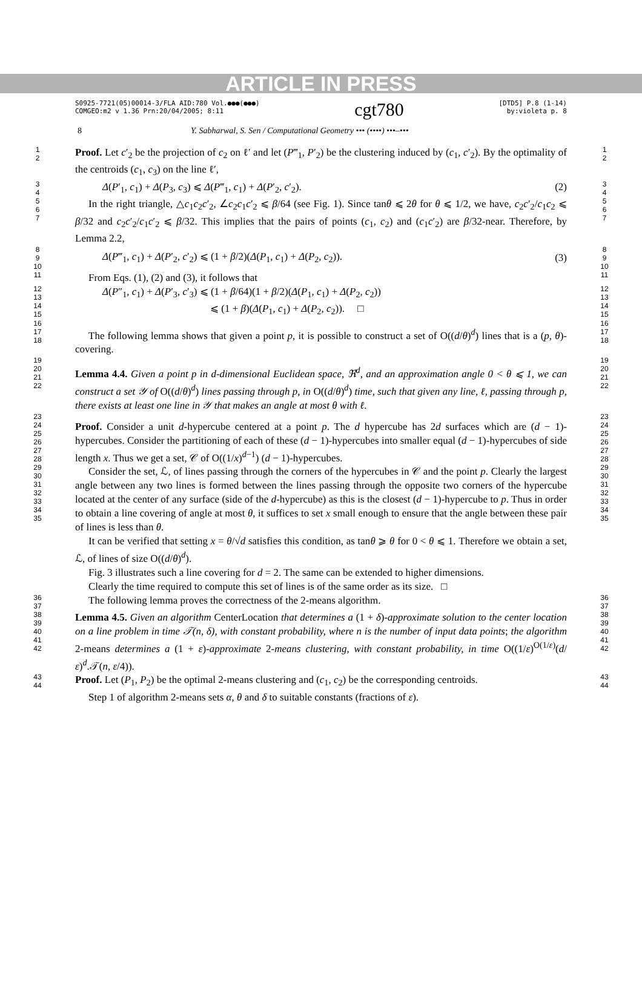ARTICLE IN PRESS
S0925-7721(05)00014-3/FLA AID:780 Vol.●●●(●●●)
COMGEO:m2 v 1.36 Prn:20/04/2005; 8:11
cgt780
[DTD5] P.8 (1-14)
by:violeta p. 8
8 Y. Sabharwal, S. Sen / Computational Geometry ••• (••••) •••–•••
1
2
Proof. Let c′<sub>2</sub> be the projection of c<sub>2</sub> on ℓ′ and let (P‴<sub>1</sub>, P′<sub>2</sub>) be the clustering induced by (c<sub>1</sub>, c′<sub>2</sub>). By the optimality of the centroids (c<sub>1</sub>, c<sub>3</sub>) on the line ℓ′,
1
2
3
4
Δ(P′<sub>1</sub>, c<sub>1</sub>) + Δ(P<sub>3</sub>, c<sub>3</sub>) ⩽ Δ(P‴<sub>1</sub>, c<sub>1</sub>) + Δ(P′<sub>2</sub>, c′<sub>2</sub>). (2)
3
4
5
6
7
In the right triangle, △c<sub>1</sub>c<sub>2</sub>c′<sub>2</sub>, ∠c<sub>2</sub>c<sub>1</sub>c′<sub>2</sub> ⩽ β/64 (see Fig. 1). Since tanθ ⩽ 2θ for θ ⩽ 1/2, we have, c<sub>2</sub>c′<sub>2</sub>/c<sub>1</sub>c<sub>2</sub> ⩽ β/32 and c<sub>2</sub>c′<sub>2</sub>/c<sub>1</sub>c′<sub>2</sub> ⩽ β/32. This implies that the pairs of points (c<sub>1</sub>, c<sub>2</sub>) and (c<sub>1</sub>c′<sub>2</sub>) are β/32-near. Therefore, by Lemma 2.2,
5
6
7
8
9
10
Δ(P‴<sub>1</sub>, c<sub>1</sub>) + Δ(P′<sub>2</sub>, c′<sub>2</sub>) ⩽ (1 + β/2)(Δ(P<sub>1</sub>, c<sub>1</sub>) + Δ(P<sub>2</sub>, c<sub>2</sub>)). (3)
8
9
10
11
From Eqs. (1), (2) and (3), it follows that
11
12
13
14
15
Δ(P″<sub>1</sub>, c<sub>1</sub>) + Δ(P′<sub>3</sub>, c′<sub>3</sub>) ⩽ (1 + β/64)(1 + β/2)(Δ(P<sub>1</sub>, c<sub>1</sub>) + Δ(P<sub>2</sub>, c<sub>2</sub>))
⩽ (1 + β)(Δ(P<sub>1</sub>, c<sub>1</sub>) + Δ(P<sub>2</sub>, c<sub>2</sub>)). □
12
13
14
15
16
17
18
The following lemma shows that given a point p, it is possible to construct a set of O((d/θ)<sup>d</sup>) lines that is a (p, θ)-covering.
16
17
18
19
20
21
22
Lemma 4.4. Given a point p in d-dimensional Euclidean space, ℜ<sup>d</sup>, and an approximation angle 0 < θ ⩽ 1, we can construct a set 𝒴 of O((d/θ)<sup>d</sup>) lines passing through p, in O((d/θ)<sup>d</sup>) time, such that given any line, ℓ, passing through p, there exists at least one line in 𝒴 that makes an angle at most θ with ℓ.
19
20
21
22
23
24
25
26
27
28
29
30
31
32
33
34
35
Proof. Consider a unit d-hypercube centered at a point p. The d hypercube has 2d surfaces which are (d − 1)-hypercubes. Consider the partitioning of each of these (d − 1)-hypercubes into smaller equal (d − 1)-hypercubes of side length x. Thus we get a set, 𝒞 of O((1/x)<sup>d−1</sup>) (d − 1)-hypercubes.
Consider the set, ℒ, of lines passing through the corners of the hypercubes in 𝒞 and the point p. Clearly the largest angle between any two lines is formed between the lines passing through the opposite two corners of the hypercube located at the center of any surface (side of the d-hypercube) as this is the closest (d − 1)-hypercube to p. Thus in order to obtain a line covering of angle at most θ, it suffices to set x small enough to ensure that the angle between these pair of lines is less than θ.
It can be verified that setting x = θ/√d satisfies this condition, as tanθ ⩾ θ for 0 < θ ⩽ 1. Therefore we obtain a set, ℒ, of lines of size O((d/θ)<sup>d</sup>).
Fig. 3 illustrates such a line covering for d = 2. The same can be extended to higher dimensions.
Clearly the time required to compute this set of lines is of the same order as its size. □
23
24
25
26
27
28
29
30
31
32
33
34
35
36
37
The following lemma proves the correctness of the 2-means algorithm.
36
37
38
39
40
41
42
Lemma 4.5. Given an algorithm CenterLocation that determines a (1 + δ)-approximate solution to the center location on a line problem in time 𝒯(n, δ), with constant probability, where n is the number of input data points; the algorithm 2-means determines a (1 + ε)-approximate 2-means clustering, with constant probability, in time O((1/ε)<sup>O(1/ε)</sup>(d/ε)<sup>d</sup>.𝒯(n, ε/4)).
38
39
40
41
42
43
44
Proof. Let (P<sub>1</sub>, P<sub>2</sub>) be the optimal 2-means clustering and (c<sub>1</sub>, c<sub>2</sub>) be the corresponding centroids.
Step 1 of algorithm 2-means sets α, θ and δ to suitable constants (fractions of ε).
43
44